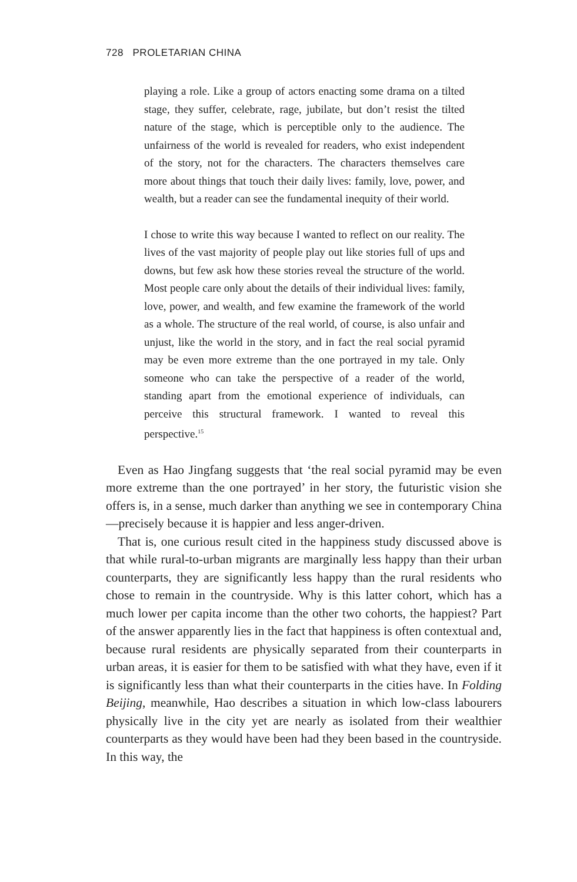728 PROLETARIAN CHINA
playing a role. Like a group of actors enacting some drama on a tilted stage, they suffer, celebrate, rage, jubilate, but don’t resist the tilted nature of the stage, which is perceptible only to the audience. The unfairness of the world is revealed for readers, who exist independent of the story, not for the characters. The characters themselves care more about things that touch their daily lives: family, love, power, and wealth, but a reader can see the fundamental inequity of their world.
I chose to write this way because I wanted to reflect on our reality. The lives of the vast majority of people play out like stories full of ups and downs, but few ask how these stories reveal the structure of the world. Most people care only about the details of their individual lives: family, love, power, and wealth, and few examine the framework of the world as a whole. The structure of the real world, of course, is also unfair and unjust, like the world in the story, and in fact the real social pyramid may be even more extreme than the one portrayed in my tale. Only someone who can take the perspective of a reader of the world, standing apart from the emotional experience of individuals, can perceive this structural framework. I wanted to reveal this perspective.<sup>15</sup>
Even as Hao Jingfang suggests that ‘the real social pyramid may be even more extreme than the one portrayed’ in her story, the futuristic vision she offers is, in a sense, much darker than anything we see in contemporary China—precisely because it is happier and less anger-driven.
That is, one curious result cited in the happiness study discussed above is that while rural-to-urban migrants are marginally less happy than their urban counterparts, they are significantly less happy than the rural residents who chose to remain in the countryside. Why is this latter cohort, which has a much lower per capita income than the other two cohorts, the happiest? Part of the answer apparently lies in the fact that happiness is often contextual and, because rural residents are physically separated from their counterparts in urban areas, it is easier for them to be satisfied with what they have, even if it is significantly less than what their counterparts in the cities have. In Folding Beijing, meanwhile, Hao describes a situation in which low-class labourers physically live in the city yet are nearly as isolated from their wealthier counterparts as they would have been had they been based in the countryside. In this way, the